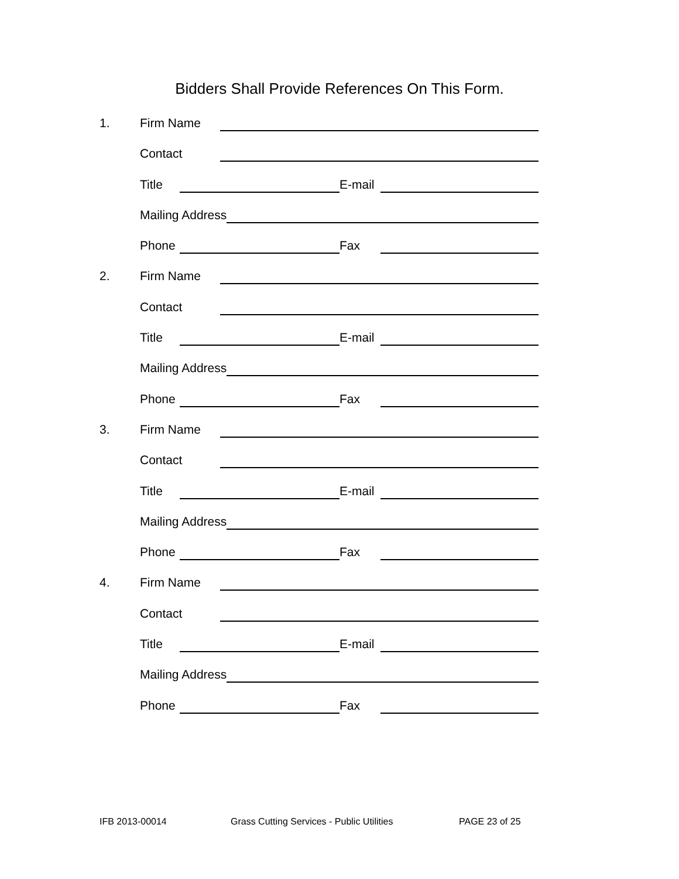Bidders Shall Provide References On This Form.
1. Firm Name
Contact
Title E-mail
Mailing Address
Phone Fax
2. Firm Name
Contact
Title E-mail
Mailing Address
Phone Fax
3. Firm Name
Contact
Title E-mail
Mailing Address
Phone Fax
4. Firm Name
Contact
Title E-mail
Mailing Address
Phone Fax
IFB 2013-00014 Grass Cutting Services - Public Utilities PAGE 23 of 25